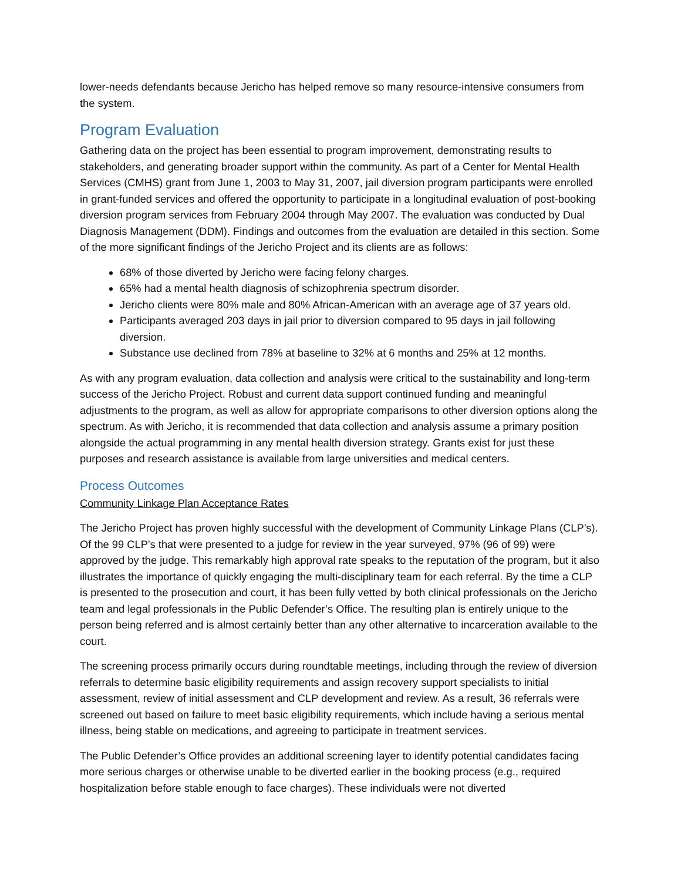lower-needs defendants because Jericho has helped remove so many resource-intensive consumers from the system.
Program Evaluation
Gathering data on the project has been essential to program improvement, demonstrating results to stakeholders, and generating broader support within the community. As part of a Center for Mental Health Services (CMHS) grant from June 1, 2003 to May 31, 2007, jail diversion program participants were enrolled in grant-funded services and offered the opportunity to participate in a longitudinal evaluation of post-booking diversion program services from February 2004 through May 2007. The evaluation was conducted by Dual Diagnosis Management (DDM). Findings and outcomes from the evaluation are detailed in this section. Some of the more significant findings of the Jericho Project and its clients are as follows:
68% of those diverted by Jericho were facing felony charges.
65% had a mental health diagnosis of schizophrenia spectrum disorder.
Jericho clients were 80% male and 80% African-American with an average age of 37 years old.
Participants averaged 203 days in jail prior to diversion compared to 95 days in jail following diversion.
Substance use declined from 78% at baseline to 32% at 6 months and 25% at 12 months.
As with any program evaluation, data collection and analysis were critical to the sustainability and long-term success of the Jericho Project. Robust and current data support continued funding and meaningful adjustments to the program, as well as allow for appropriate comparisons to other diversion options along the spectrum. As with Jericho, it is recommended that data collection and analysis assume a primary position alongside the actual programming in any mental health diversion strategy. Grants exist for just these purposes and research assistance is available from large universities and medical centers.
Process Outcomes
Community Linkage Plan Acceptance Rates
The Jericho Project has proven highly successful with the development of Community Linkage Plans (CLP’s). Of the 99 CLP’s that were presented to a judge for review in the year surveyed, 97% (96 of 99) were approved by the judge. This remarkably high approval rate speaks to the reputation of the program, but it also illustrates the importance of quickly engaging the multi-disciplinary team for each referral. By the time a CLP is presented to the prosecution and court, it has been fully vetted by both clinical professionals on the Jericho team and legal professionals in the Public Defender’s Office. The resulting plan is entirely unique to the person being referred and is almost certainly better than any other alternative to incarceration available to the court.
The screening process primarily occurs during roundtable meetings, including through the review of diversion referrals to determine basic eligibility requirements and assign recovery support specialists to initial assessment, review of initial assessment and CLP development and review. As a result, 36 referrals were screened out based on failure to meet basic eligibility requirements, which include having a serious mental illness, being stable on medications, and agreeing to participate in treatment services.
The Public Defender’s Office provides an additional screening layer to identify potential candidates facing more serious charges or otherwise unable to be diverted earlier in the booking process (e.g., required hospitalization before stable enough to face charges). These individuals were not diverted